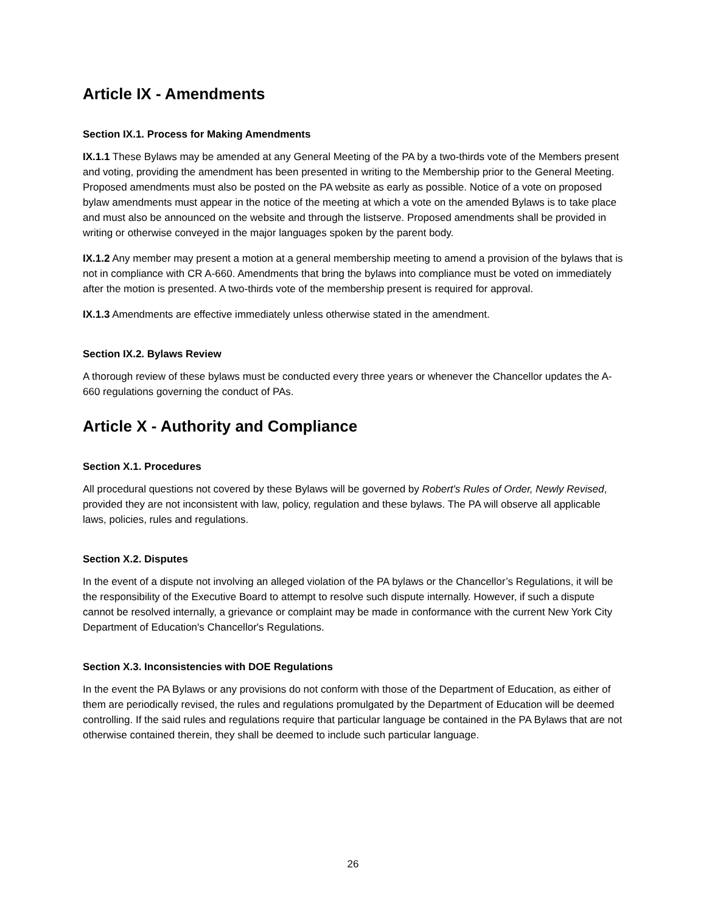Article IX - Amendments
Section IX.1. Process for Making Amendments
IX.1.1 These Bylaws may be amended at any General Meeting of the PA by a two-thirds vote of the Members present and voting, providing the amendment has been presented in writing to the Membership prior to the General Meeting. Proposed amendments must also be posted on the PA website as early as possible. Notice of a vote on proposed bylaw amendments must appear in the notice of the meeting at which a vote on the amended Bylaws is to take place and must also be announced on the website and through the listserve. Proposed amendments shall be provided in writing or otherwise conveyed in the major languages spoken by the parent body.
IX.1.2 Any member may present a motion at a general membership meeting to amend a provision of the bylaws that is not in compliance with CR A-660. Amendments that bring the bylaws into compliance must be voted on immediately after the motion is presented. A two-thirds vote of the membership present is required for approval.
IX.1.3 Amendments are effective immediately unless otherwise stated in the amendment.
Section IX.2. Bylaws Review
A thorough review of these bylaws must be conducted every three years or whenever the Chancellor updates the A-660 regulations governing the conduct of PAs.
Article X - Authority and Compliance
Section X.1. Procedures
All procedural questions not covered by these Bylaws will be governed by Robert's Rules of Order, Newly Revised, provided they are not inconsistent with law, policy, regulation and these bylaws. The PA will observe all applicable laws, policies, rules and regulations.
Section X.2. Disputes
In the event of a dispute not involving an alleged violation of the PA bylaws or the Chancellor’s Regulations, it will be the responsibility of the Executive Board to attempt to resolve such dispute internally. However, if such a dispute cannot be resolved internally, a grievance or complaint may be made in conformance with the current New York City Department of Education's Chancellor's Regulations.
Section X.3. Inconsistencies with DOE Regulations
In the event the PA Bylaws or any provisions do not conform with those of the Department of Education, as either of them are periodically revised, the rules and regulations promulgated by the Department of Education will be deemed controlling. If the said rules and regulations require that particular language be contained in the PA Bylaws that are not otherwise contained therein, they shall be deemed to include such particular language.
26